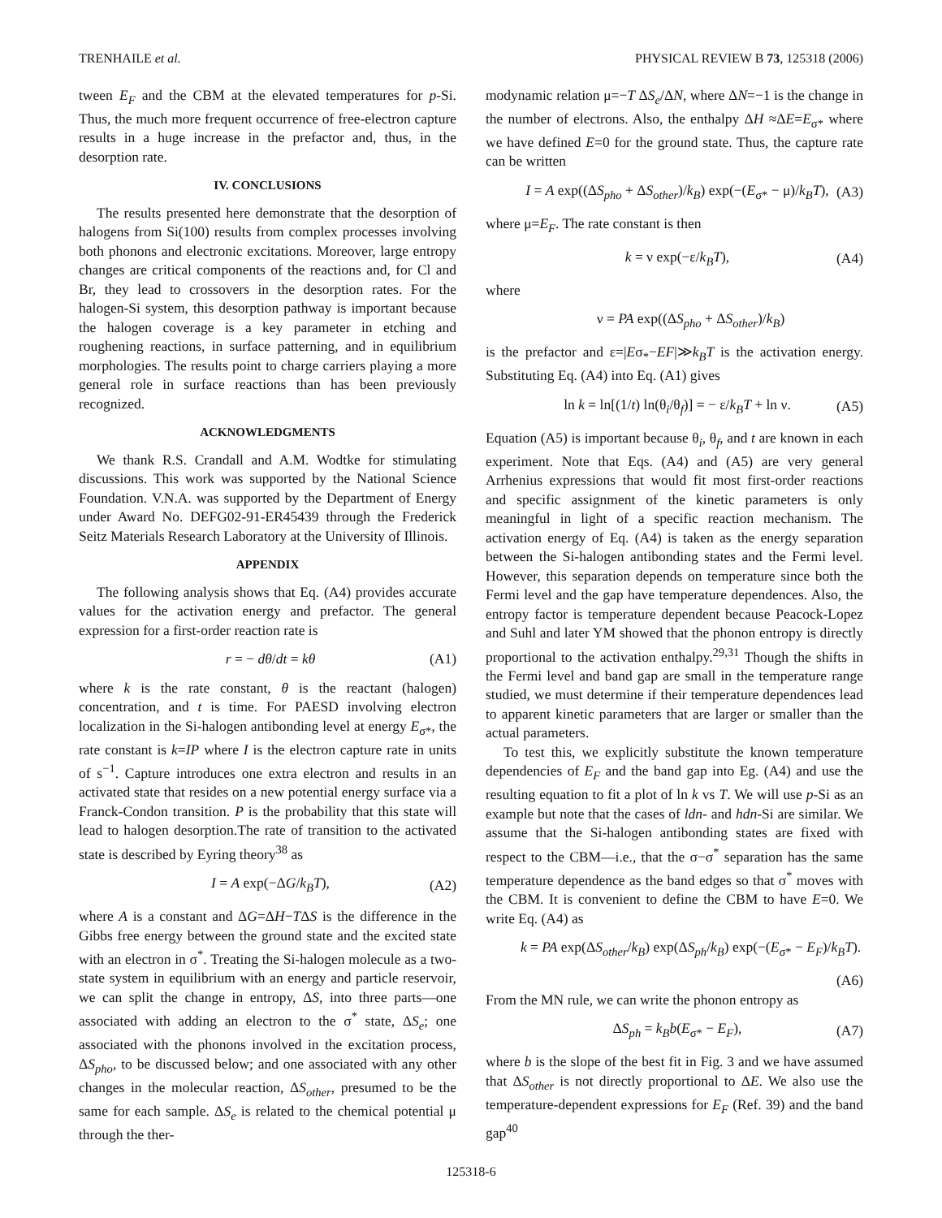TRENHAILE et al. PHYSICAL REVIEW B 73, 125318 (2006)
tween E<sub>F</sub> and the CBM at the elevated temperatures for p-Si. Thus, the much more frequent occurrence of free-electron capture results in a huge increase in the prefactor and, thus, in the desorption rate.
IV. CONCLUSIONS
The results presented here demonstrate that the desorption of halogens from Si(100) results from complex processes involving both phonons and electronic excitations. Moreover, large entropy changes are critical components of the reactions and, for Cl and Br, they lead to crossovers in the desorption rates. For the halogen-Si system, this desorption pathway is important because the halogen coverage is a key parameter in etching and roughening reactions, in surface patterning, and in equilibrium morphologies. The results point to charge carriers playing a more general role in surface reactions than has been previously recognized.
ACKNOWLEDGMENTS
We thank R.S. Crandall and A.M. Wodtke for stimulating discussions. This work was supported by the National Science Foundation. V.N.A. was supported by the Department of Energy under Award No. DEFG02-91-ER45439 through the Frederick Seitz Materials Research Laboratory at the University of Illinois.
APPENDIX
The following analysis shows that Eq. (A4) provides accurate values for the activation energy and prefactor. The general expression for a first-order reaction rate is
r = − dθ/dt = kθ (A1)
where k is the rate constant, θ is the reactant (halogen) concentration, and t is time. For PAESD involving electron localization in the Si-halogen antibonding level at energy E<sub>σ*</sub>, the rate constant is k=IP where I is the electron capture rate in units of s<sup>−1</sup>. Capture introduces one extra electron and results in an activated state that resides on a new potential energy surface via a Franck-Condon transition. P is the probability that this state will lead to halogen desorption.The rate of transition to the activated state is described by Eyring theory<sup>38</sup> as
I = A exp(−ΔG/k<sub>B</sub>T), (A2)
where A is a constant and ΔG=ΔH−TΔS is the difference in the Gibbs free energy between the ground state and the excited state with an electron in σ<sup>*</sup>. Treating the Si-halogen molecule as a two-state system in equilibrium with an energy and particle reservoir, we can split the change in entropy, ΔS, into three parts—one associated with adding an electron to the σ<sup>*</sup> state, ΔS<sub>e</sub>; one associated with the phonons involved in the excitation process, ΔS<sub>pho</sub>, to be discussed below; and one associated with any other changes in the molecular reaction, ΔS<sub>other</sub>, presumed to be the same for each sample. ΔS<sub>e</sub> is related to the chemical potential μ through the ther-
modynamic relation μ=−T ΔS<sub>e</sub>/ΔN, where ΔN=−1 is the change in the number of electrons. Also, the enthalpy ΔH ≈ΔE=E<sub>σ*</sub> where we have defined E=0 for the ground state. Thus, the capture rate can be written
I = A exp((ΔS<sub>pho</sub> + ΔS<sub>other</sub>)/k<sub>B</sub>) exp(−(E<sub>σ*</sub> − μ)/k<sub>B</sub>T), (A3)
where μ=E<sub>F</sub>. The rate constant is then
k = ν exp(−ε/k<sub>B</sub>T), (A4)
where
ν = PA exp((ΔS<sub>pho</sub> + ΔS<sub>other</sub>)/k<sub>B</sub>)
is the prefactor and ε=|Eσ<sub>*</sub>−EF|≫k<sub>B</sub>T is the activation energy. Substituting Eq. (A4) into Eq. (A1) gives
ln k = ln[(1/t) ln(θ<sub>i</sub>/θ<sub>f</sub>)] = − ε/k<sub>B</sub>T + ln ν. (A5)
Equation (A5) is important because θ<sub>i</sub>, θ<sub>f</sub>, and t are known in each experiment. Note that Eqs. (A4) and (A5) are very general Arrhenius expressions that would fit most first-order reactions and specific assignment of the kinetic parameters is only meaningful in light of a specific reaction mechanism. The activation energy of Eq. (A4) is taken as the energy separation between the Si-halogen antibonding states and the Fermi level. However, this separation depends on temperature since both the Fermi level and the gap have temperature dependences. Also, the entropy factor is temperature dependent because Peacock-Lopez and Suhl and later YM showed that the phonon entropy is directly proportional to the activation enthalpy.<sup>29,31</sup> Though the shifts in the Fermi level and band gap are small in the temperature range studied, we must determine if their temperature dependences lead to apparent kinetic parameters that are larger or smaller than the actual parameters.
To test this, we explicitly substitute the known temperature dependencies of E<sub>F</sub> and the band gap into Eg. (A4) and use the resulting equation to fit a plot of ln k vs T. We will use p-Si as an example but note that the cases of ldn- and hdn-Si are similar. We assume that the Si-halogen antibonding states are fixed with respect to the CBM—i.e., that the σ−σ<sup>*</sup> separation has the same temperature dependence as the band edges so that σ<sup>*</sup> moves with the CBM. It is convenient to define the CBM to have E=0. We write Eq. (A4) as
k = PA exp(ΔS<sub>other</sub>/k<sub>B</sub>) exp(ΔS<sub>ph</sub>/k<sub>B</sub>) exp(−(E<sub>σ*</sub> − E<sub>F</sub>)/k<sub>B</sub>T).
(A6)
From the MN rule, we can write the phonon entropy as
ΔS<sub>ph</sub> = k<sub>B</sub>b(E<sub>σ*</sub> − E<sub>F</sub>), (A7)
where b is the slope of the best fit in Fig. 3 and we have assumed that ΔS<sub>other</sub> is not directly proportional to ΔE. We also use the temperature-dependent expressions for E<sub>F</sub> (Ref. 39) and the band gap<sup>40</sup>
125318-6